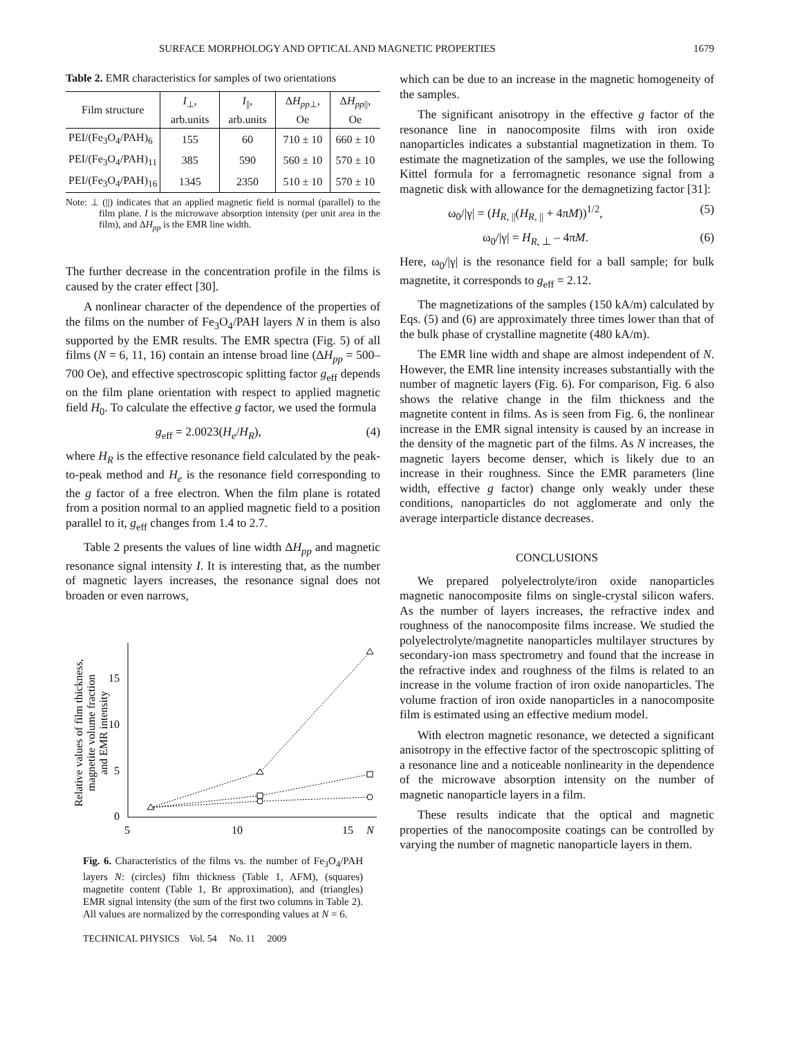SURFACE MORPHOLOGY AND OPTICAL AND MAGNETIC PROPERTIES 1679
Table 2. EMR characteristics for samples of two orientations
| Film structure | I<sub>⊥</sub>, arb.units | I<sub>//</sub>, arb.units | Δ H<sub>pp⊥</sub>, Oe | Δ H<sub>pp//</sub>, Oe |
| --- | --- | --- | --- | --- |
| PEI/(Fe<sub>3</sub>O<sub>4</sub>/PAH)<sub>6</sub> | 155 | 60 | 710 ± 10 | 660 ± 10 |
| PEI/(Fe<sub>3</sub>O<sub>4</sub>/PAH)<sub>11</sub> | 385 | 590 | 560 ± 10 | 570 ± 10 |
| PEI/(Fe<sub>3</sub>O<sub>4</sub>/PAH)<sub>16</sub> | 1345 | 2350 | 510 ± 10 | 570 ± 10 |
Note: ⊥ (||) indicates that an applied magnetic field is normal (parallel) to the film plane. I is the microwave absorption intensity (per unit area in the film), and ΔH<sub>pp</sub> is the EMR line width.
The further decrease in the concentration profile in the films is caused by the crater effect [30].
A nonlinear character of the dependence of the properties of the films on the number of Fe<sub>3</sub>O<sub>4</sub>/PAH layers N in them is also supported by the EMR results. The EMR spectra (Fig. 5) of all films (N = 6, 11, 16) contain an intense broad line (ΔH<sub>pp</sub> = 500–700 Oe), and effective spectroscopic splitting factor g<sub>eff</sub> depends on the film plane orientation with respect to applied magnetic field H<sub>0</sub>. To calculate the effective g factor, we used the formula
g<sub>eff</sub> = 2.0023(H<sub>e</sub>/H<sub>R</sub>), (4)
where H<sub>R</sub> is the effective resonance field calculated by the peak-to-peak method and H<sub>e</sub> is the resonance field corresponding to the g factor of a free electron. When the film plane is rotated from a position normal to an applied magnetic field to a position parallel to it, g<sub>eff</sub> changes from 1.4 to 2.7.
Table 2 presents the values of line width ΔH<sub>pp</sub> and magnetic resonance signal intensity I. It is interesting that, as the number of magnetic layers increases, the resonance signal does not broaden or even narrows,
Relative values of film thickness,
magnetite volume fraction
and EMR intensity
0
5
10
15
5
10
15
N
Fig. 6. Characteristics of the films vs. the number of Fe<sub>3</sub>O<sub>4</sub>/PAH layers N: (circles) film thickness (Table 1, AFM), (squares) magnetite content (Table 1, Br approximation), and (triangles) EMR signal intensity (the sum of the first two columns in Table 2). All values are normalized by the corresponding values at N = 6.
TECHNICAL PHYSICS Vol. 54 No. 11 2009
which can be due to an increase in the magnetic homogeneity of the samples.
The significant anisotropy in the effective g factor of the resonance line in nanocomposite films with iron oxide nanoparticles indicates a substantial magnetization in them. To estimate the magnetization of the samples, we use the following Kittel formula for a ferromagnetic resonance signal from a magnetic disk with allowance for the demagnetizing factor [31]:
ω<sub>0</sub>/|γ| = (H<sub>R, ||</sub>(H<sub>R, ||</sub> + 4πM))<sup>1/2</sup>, (5)
ω<sub>0</sub>/|γ| = H<sub>R, ⊥</sub> – 4πM. (6)
Here, ω<sub>0</sub>/|γ| is the resonance field for a ball sample; for bulk magnetite, it corresponds to g<sub>eff</sub> = 2.12.
The magnetizations of the samples (150 kA/m) calculated by Eqs. (5) and (6) are approximately three times lower than that of the bulk phase of crystalline magnetite (480 kA/m).
The EMR line width and shape are almost independent of N. However, the EMR line intensity increases substantially with the number of magnetic layers (Fig. 6). For comparison, Fig. 6 also shows the relative change in the film thickness and the magnetite content in films. As is seen from Fig. 6, the nonlinear increase in the EMR signal intensity is caused by an increase in the density of the magnetic part of the films. As N increases, the magnetic layers become denser, which is likely due to an increase in their roughness. Since the EMR parameters (line width, effective g factor) change only weakly under these conditions, nanoparticles do not agglomerate and only the average interparticle distance decreases.
CONCLUSIONS
We prepared polyelectrolyte/iron oxide nanoparticles magnetic nanocomposite films on single-crystal silicon wafers. As the number of layers increases, the refractive index and roughness of the nanocomposite films increase. We studied the polyelectrolyte/magnetite nanoparticles multilayer structures by secondary-ion mass spectrometry and found that the increase in the refractive index and roughness of the films is related to an increase in the volume fraction of iron oxide nanoparticles. The volume fraction of iron oxide nanoparticles in a nanocomposite film is estimated using an effective medium model.
With electron magnetic resonance, we detected a significant anisotropy in the effective factor of the spectroscopic splitting of a resonance line and a noticeable nonlinearity in the dependence of the microwave absorption intensity on the number of magnetic nanoparticle layers in a film.
These results indicate that the optical and magnetic properties of the nanocomposite coatings can be controlled by varying the number of magnetic nanoparticle layers in them.